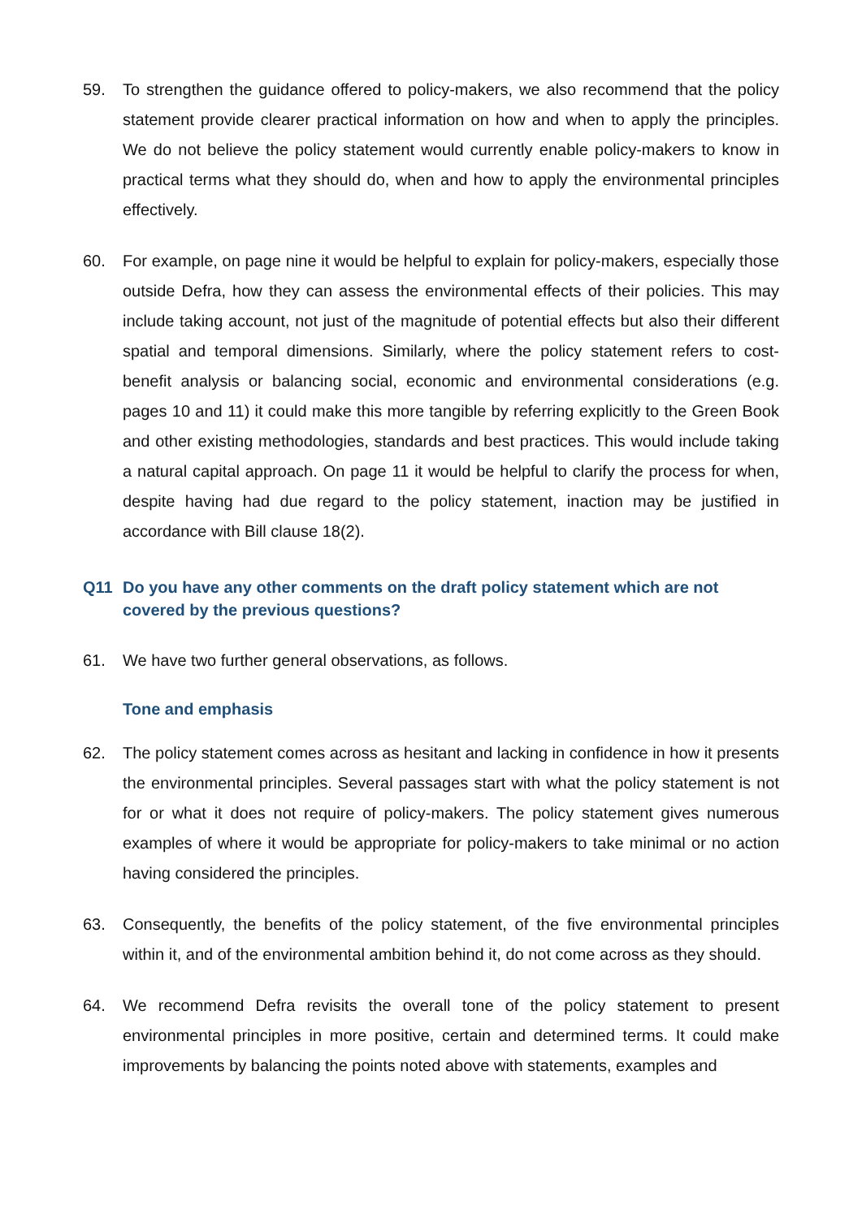59. To strengthen the guidance offered to policy-makers, we also recommend that the policy statement provide clearer practical information on how and when to apply the principles. We do not believe the policy statement would currently enable policy-makers to know in practical terms what they should do, when and how to apply the environmental principles effectively.
60. For example, on page nine it would be helpful to explain for policy-makers, especially those outside Defra, how they can assess the environmental effects of their policies. This may include taking account, not just of the magnitude of potential effects but also their different spatial and temporal dimensions. Similarly, where the policy statement refers to cost-benefit analysis or balancing social, economic and environmental considerations (e.g. pages 10 and 11) it could make this more tangible by referring explicitly to the Green Book and other existing methodologies, standards and best practices. This would include taking a natural capital approach. On page 11 it would be helpful to clarify the process for when, despite having had due regard to the policy statement, inaction may be justified in accordance with Bill clause 18(2).
Q11 Do you have any other comments on the draft policy statement which are not covered by the previous questions?
61. We have two further general observations, as follows.
Tone and emphasis
62. The policy statement comes across as hesitant and lacking in confidence in how it presents the environmental principles. Several passages start with what the policy statement is not for or what it does not require of policy-makers. The policy statement gives numerous examples of where it would be appropriate for policy-makers to take minimal or no action having considered the principles.
63. Consequently, the benefits of the policy statement, of the five environmental principles within it, and of the environmental ambition behind it, do not come across as they should.
64. We recommend Defra revisits the overall tone of the policy statement to present environmental principles in more positive, certain and determined terms. It could make improvements by balancing the points noted above with statements, examples and